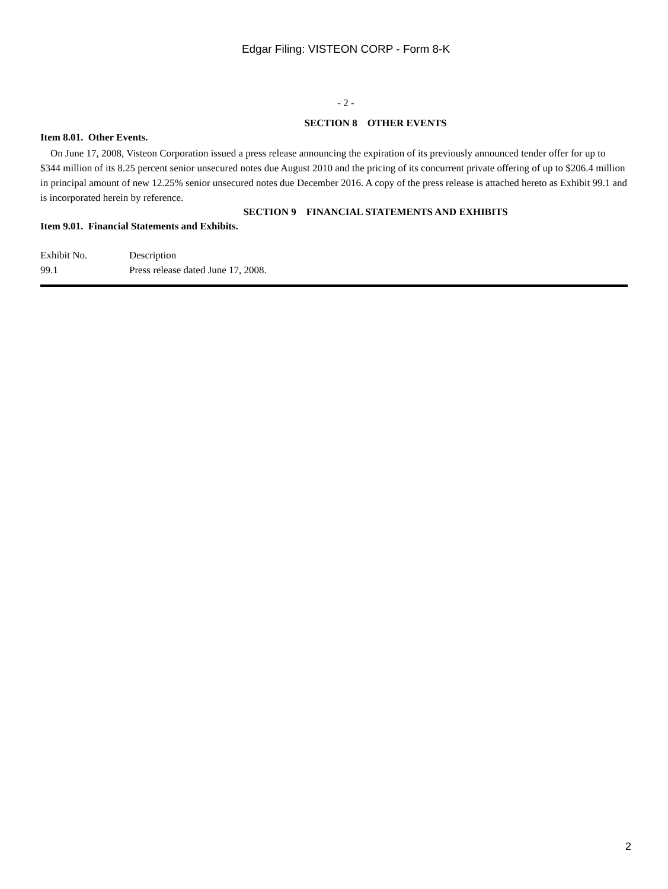Edgar Filing: VISTEON CORP - Form 8-K
- 2 -
SECTION 8 OTHER EVENTS
Item 8.01. Other Events.
On June 17, 2008, Visteon Corporation issued a press release announcing the expiration of its previously announced tender offer for up to $344 million of its 8.25 percent senior unsecured notes due August 2010 and the pricing of its concurrent private offering of up to $206.4 million in principal amount of new 12.25% senior unsecured notes due December 2016. A copy of the press release is attached hereto as Exhibit 99.1 and is incorporated herein by reference.
SECTION 9 FINANCIAL STATEMENTS AND EXHIBITS
Item 9.01. Financial Statements and Exhibits.
| Exhibit No. | Description |
| 99.1 | Press release dated June 17, 2008. |
2